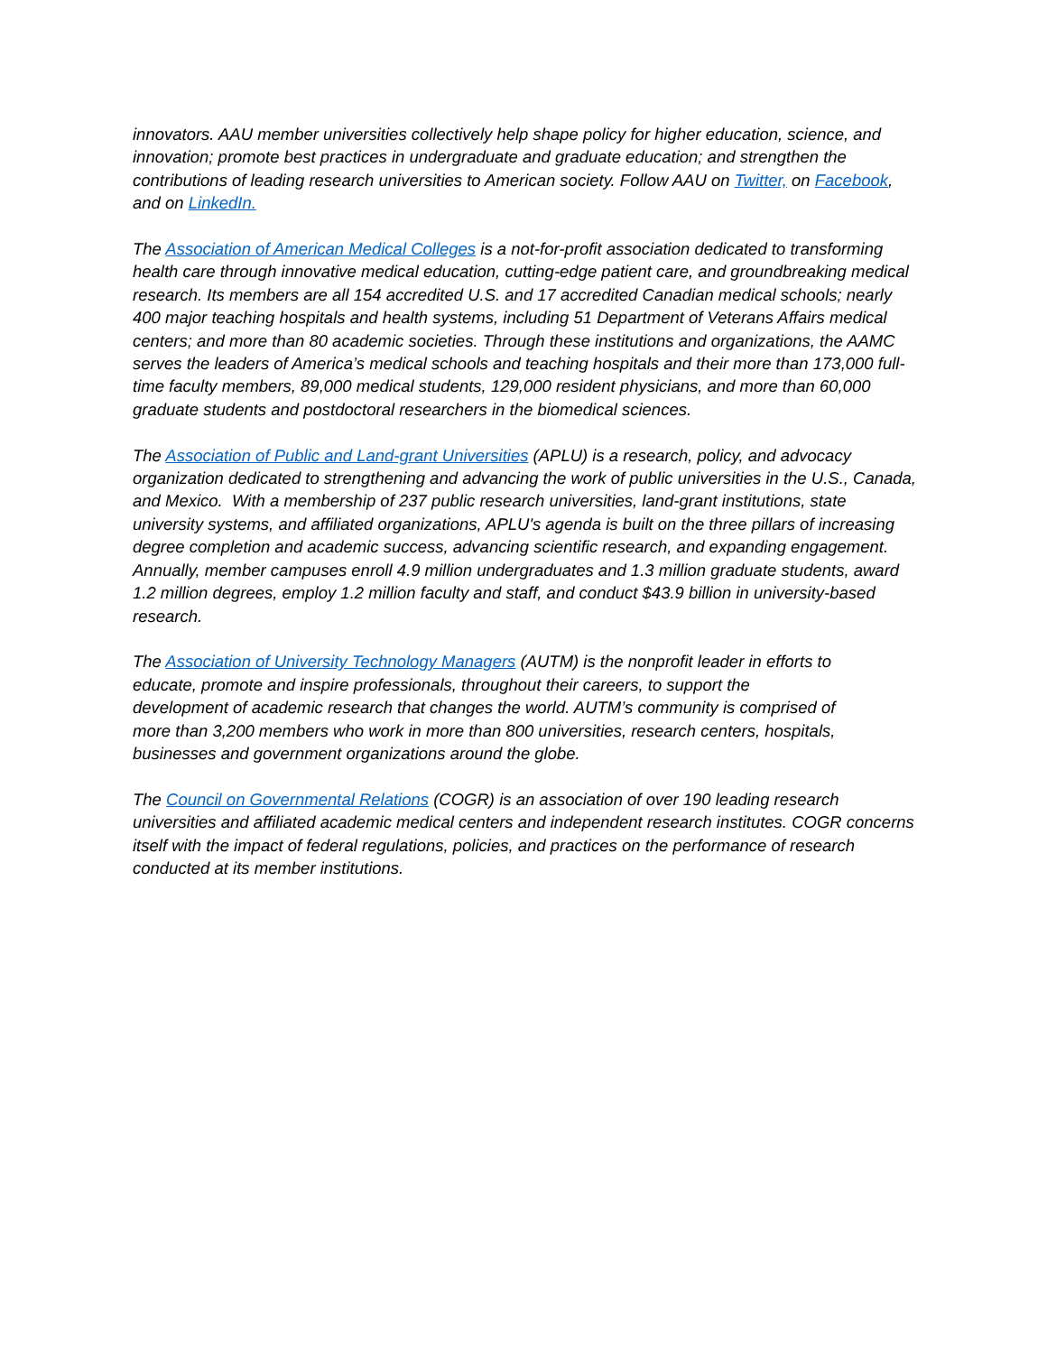innovators. AAU member universities collectively help shape policy for higher education, science, and innovation; promote best practices in undergraduate and graduate education; and strengthen the contributions of leading research universities to American society. Follow AAU on Twitter, on Facebook, and on LinkedIn.
The Association of American Medical Colleges is a not-for-profit association dedicated to transforming health care through innovative medical education, cutting-edge patient care, and groundbreaking medical research. Its members are all 154 accredited U.S. and 17 accredited Canadian medical schools; nearly 400 major teaching hospitals and health systems, including 51 Department of Veterans Affairs medical centers; and more than 80 academic societies. Through these institutions and organizations, the AAMC serves the leaders of America’s medical schools and teaching hospitals and their more than 173,000 full-time faculty members, 89,000 medical students, 129,000 resident physicians, and more than 60,000 graduate students and postdoctoral researchers in the biomedical sciences.
The Association of Public and Land-grant Universities (APLU) is a research, policy, and advocacy organization dedicated to strengthening and advancing the work of public universities in the U.S., Canada, and Mexico. With a membership of 237 public research universities, land-grant institutions, state university systems, and affiliated organizations, APLU's agenda is built on the three pillars of increasing degree completion and academic success, advancing scientific research, and expanding engagement. Annually, member campuses enroll 4.9 million undergraduates and 1.3 million graduate students, award 1.2 million degrees, employ 1.2 million faculty and staff, and conduct $43.9 billion in university-based research.
The Association of University Technology Managers (AUTM) is the nonprofit leader in efforts to educate, promote and inspire professionals, throughout their careers, to support the development of academic research that changes the world. AUTM’s community is comprised of more than 3,200 members who work in more than 800 universities, research centers, hospitals, businesses and government organizations around the globe.
The Council on Governmental Relations (COGR) is an association of over 190 leading research universities and affiliated academic medical centers and independent research institutes. COGR concerns itself with the impact of federal regulations, policies, and practices on the performance of research conducted at its member institutions.